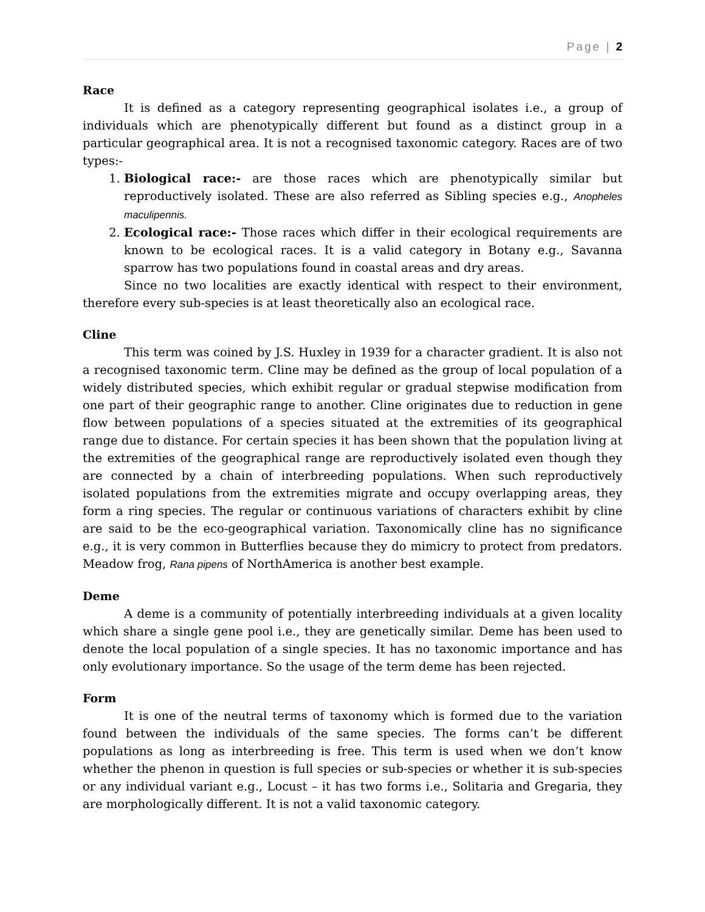Page | 2
Race
It is defined as a category representing geographical isolates i.e., a group of individuals which are phenotypically different but found as a distinct group in a particular geographical area. It is not a recognised taxonomic category. Races are of two types:-
1. Biological race:- are those races which are phenotypically similar but reproductively isolated. These are also referred as Sibling species e.g., Anopheles maculipennis.
2. Ecological race:- Those races which differ in their ecological requirements are known to be ecological races. It is a valid category in Botany e.g., Savanna sparrow has two populations found in coastal areas and dry areas.
Since no two localities are exactly identical with respect to their environment, therefore every sub-species is at least theoretically also an ecological race.
Cline
This term was coined by J.S. Huxley in 1939 for a character gradient. It is also not a recognised taxonomic term. Cline may be defined as the group of local population of a widely distributed species, which exhibit regular or gradual stepwise modification from one part of their geographic range to another. Cline originates due to reduction in gene flow between populations of a species situated at the extremities of its geographical range due to distance. For certain species it has been shown that the population living at the extremities of the geographical range are reproductively isolated even though they are connected by a chain of interbreeding populations. When such reproductively isolated populations from the extremities migrate and occupy overlapping areas, they form a ring species. The regular or continuous variations of characters exhibit by cline are said to be the eco-geographical variation. Taxonomically cline has no significance e.g., it is very common in Butterflies because they do mimicry to protect from predators. Meadow frog, Rana pipens of NorthAmerica is another best example.
Deme
A deme is a community of potentially interbreeding individuals at a given locality which share a single gene pool i.e., they are genetically similar. Deme has been used to denote the local population of a single species. It has no taxonomic importance and has only evolutionary importance. So the usage of the term deme has been rejected.
Form
It is one of the neutral terms of taxonomy which is formed due to the variation found between the individuals of the same species. The forms can’t be different populations as long as interbreeding is free. This term is used when we don’t know whether the phenon in question is full species or sub-species or whether it is sub-species or any individual variant e.g., Locust – it has two forms i.e., Solitaria and Gregaria, they are morphologically different. It is not a valid taxonomic category.